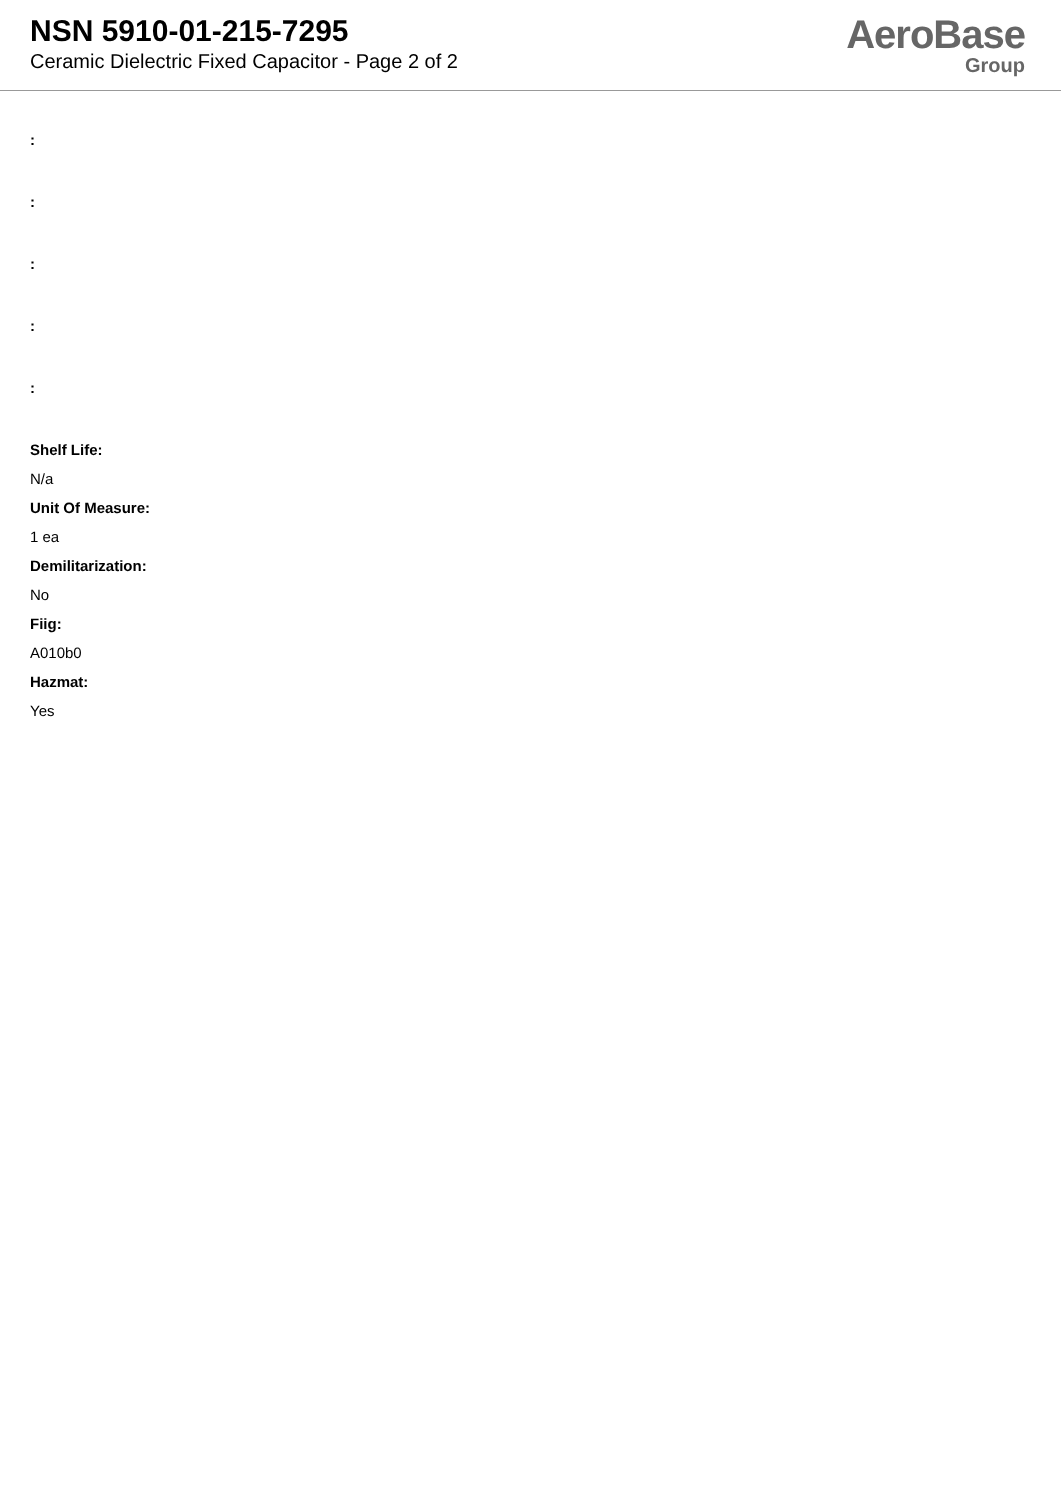NSN 5910-01-215-7295
Ceramic Dielectric Fixed Capacitor - Page 2 of 2
AeroBase
Group
:
:
:
:
:
Shelf Life:
N/a
Unit Of Measure:
1 ea
Demilitarization:
No
Fiig:
A010b0
Hazmat:
Yes